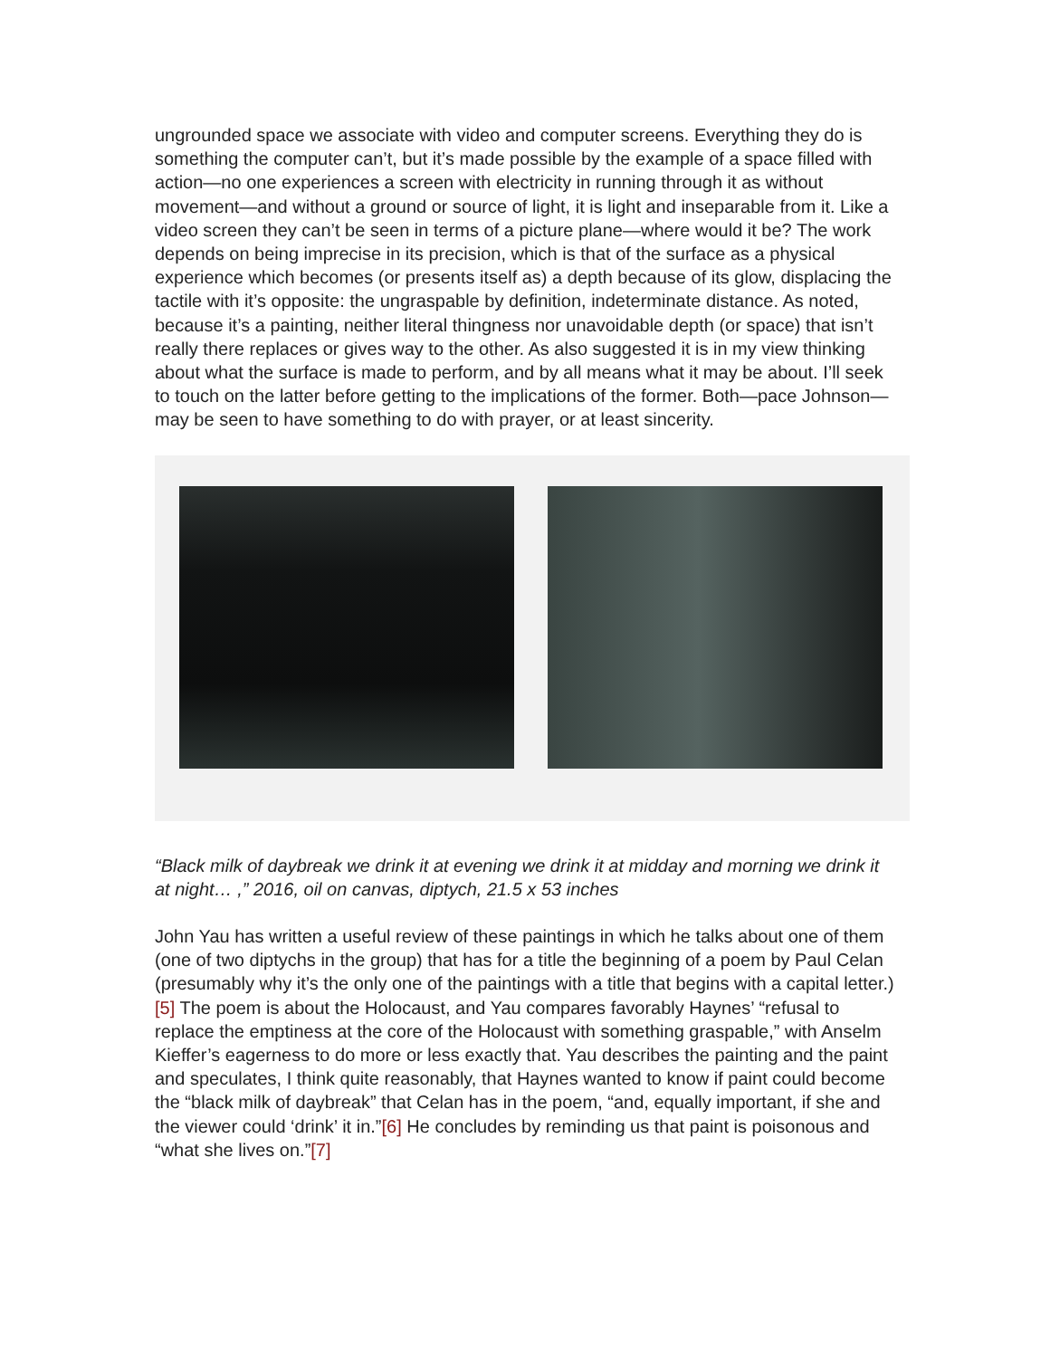ungrounded space we associate with video and computer screens. Everything they do is something the computer can’t, but it’s made possible by the example of a space filled with action—no one experiences a screen with electricity in running through it as without movement—and without a ground or source of light, it is light and inseparable from it. Like a video screen they can’t be seen in terms of a picture plane—where would it be? The work depends on being imprecise in its precision, which is that of the surface as a physical experience which becomes (or presents itself as) a depth because of its glow, displacing the tactile with it’s opposite: the ungraspable by definition, indeterminate distance. As noted, because it’s a painting, neither literal thingness nor unavoidable depth (or space) that isn’t really there replaces or gives way to the other. As also suggested it is in my view thinking about what the surface is made to perform, and by all means what it may be about. I’ll seek to touch on the latter before getting to the implications of the former. Both—pace Johnson—may be seen to have something to do with prayer, or at least sincerity.
“Black milk of daybreak we drink it at evening we drink it at midday and morning we drink it at night… ,” 2016, oil on canvas, diptych, 21.5 x 53 inches
John Yau has written a useful review of these paintings in which he talks about one of them (one of two diptychs in the group) that has for a title the beginning of a poem by Paul Celan (presumably why it’s the only one of the paintings with a title that begins with a capital letter.)[5] The poem is about the Holocaust, and Yau compares favorably Haynes’ “refusal to replace the emptiness at the core of the Holocaust with something graspable,” with Anselm Kieffer’s eagerness to do more or less exactly that. Yau describes the painting and the paint and speculates, I think quite reasonably, that Haynes wanted to know if paint could become the “black milk of daybreak” that Celan has in the poem, “and, equally important, if she and the viewer could ‘drink’ it in.”[6] He concludes by reminding us that paint is poisonous and “what she lives on.”[7]